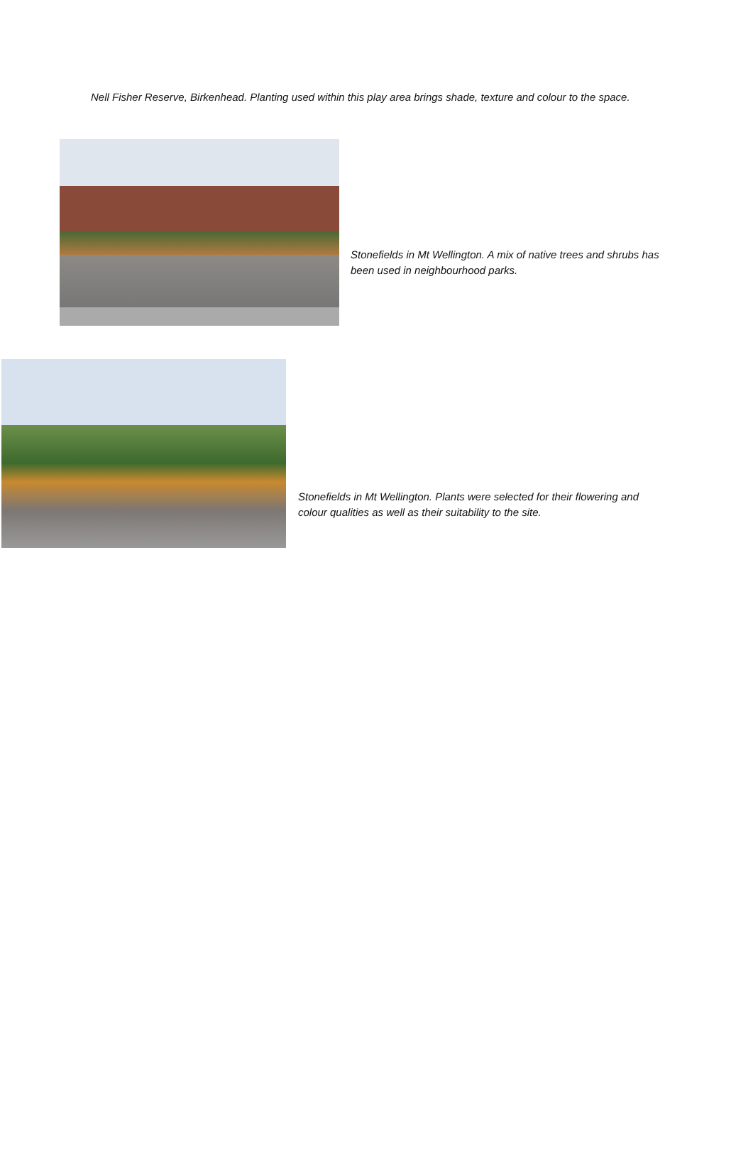Nell Fisher Reserve, Birkenhead. Planting used within this play area brings shade, texture and colour to the space.
Stonefields in Mt Wellington. A mix of native trees and shrubs has been used in neighbourhood parks.
Stonefields in Mt Wellington. Plants were selected for their flowering and colour qualities as well as their suitability to the site.